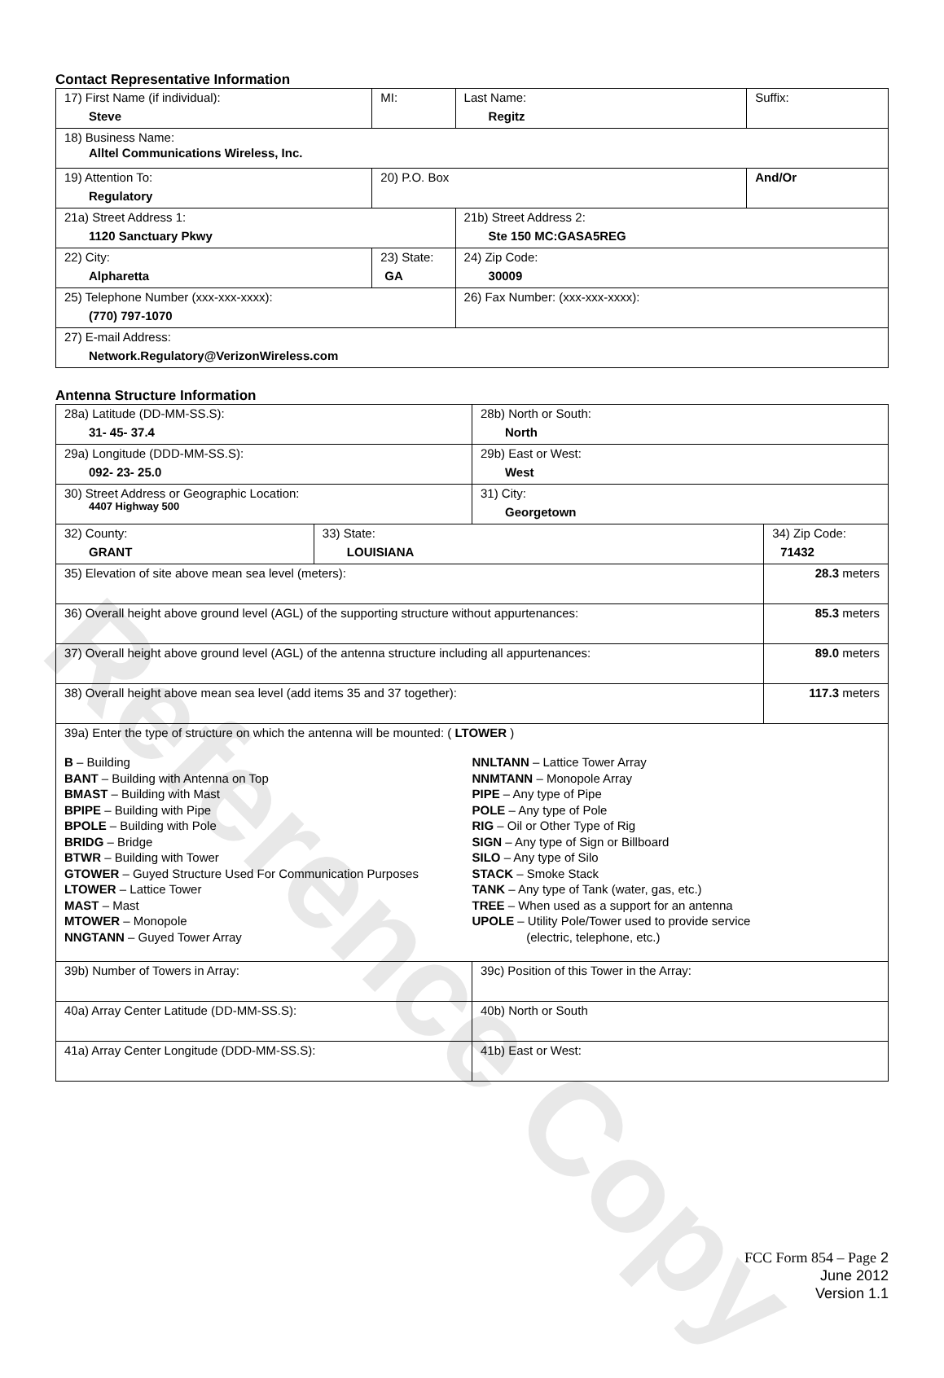Reference Copy
Contact Representative Information
| 17) First Name (if individual): Steve | MI: | Last Name: Regitz | Suffix: |
| 18) Business Name: Alltel Communications Wireless, Inc. | | | |
| 19) Attention To: Regulatory | 20) P.O. Box | | And/Or |
| 21a) Street Address 1: 1120 Sanctuary Pkwy | | 21b) Street Address 2: Ste 150 MC:GASA5REG | |
| 22) City: Alpharetta | 23) State: GA | 24) Zip Code: 30009 | |
| 25) Telephone Number (xxx-xxx-xxxx): (770) 797-1070 | | 26) Fax Number: (xxx-xxx-xxxx): | |
| 27) E-mail Address: Network.Regulatory@VerizonWireless.com | | | |
Antenna Structure Information
| 28a) Latitude (DD-MM-SS.S): 31- 45- 37.4 | | 28b) North or South: North | | |
| 29a) Longitude (DDD-MM-SS.S): 092- 23- 25.0 | | 29b) East or West: West | | |
| 30) Street Address or Geographic Location: 4407 Highway 500 | | 31) City: Georgetown | | |
| 32) County: GRANT | 33) State: LOUISIANA | | 34) Zip Code: 71432 | |
| 35) Elevation of site above mean sea level (meters): | | | | 28.3 meters |
| 36) Overall height above ground level (AGL) of the supporting structure without appurtenances: | | | | 85.3 meters |
| 37) Overall height above ground level (AGL) of the antenna structure including all appurtenances: | | | | 89.0 meters |
| 38) Overall height above mean sea level (add items 35 and 37 together): | | | | 117.3 meters |
| 39a) Enter the type of structure on which the antenna will be mounted: ( LTOWER ) B – Building BANT – Building with Antenna on Top BMAST – Building with Mast BPIPE – Building with Pipe BPOLE – Building with Pole BRIDG – Bridge BTWR – Building with Tower GTOWER – Guyed Structure Used For Communication Purposes LTOWER – Lattice Tower MAST – Mast MTOWER – Monopole NNGTANN – Guyed Tower Array NNLTANN – Lattice Tower Array NNMTANN – Monopole Array PIPE – Any type of Pipe POLE – Any type of Pole RIG – Oil or Other Type of Rig SIGN – Any type of Sign or Billboard SILO – Any type of Silo STACK – Smoke Stack TANK – Any type of Tank (water, gas, etc.) TREE – When used as a support for an antenna UPOLE – Utility Pole/Tower used to provide service (electric, telephone, etc.) | | | | |
| 39b) Number of Towers in Array: | | 39c) Position of this Tower in the Array: | | |
| 40a) Array Center Latitude (DD-MM-SS.S): | | 40b) North or South | | |
| 41a) Array Center Longitude (DDD-MM-SS.S): | | 41b) East or West: | | |
FCC Form 854 – Page 2
June 2012
Version 1.1